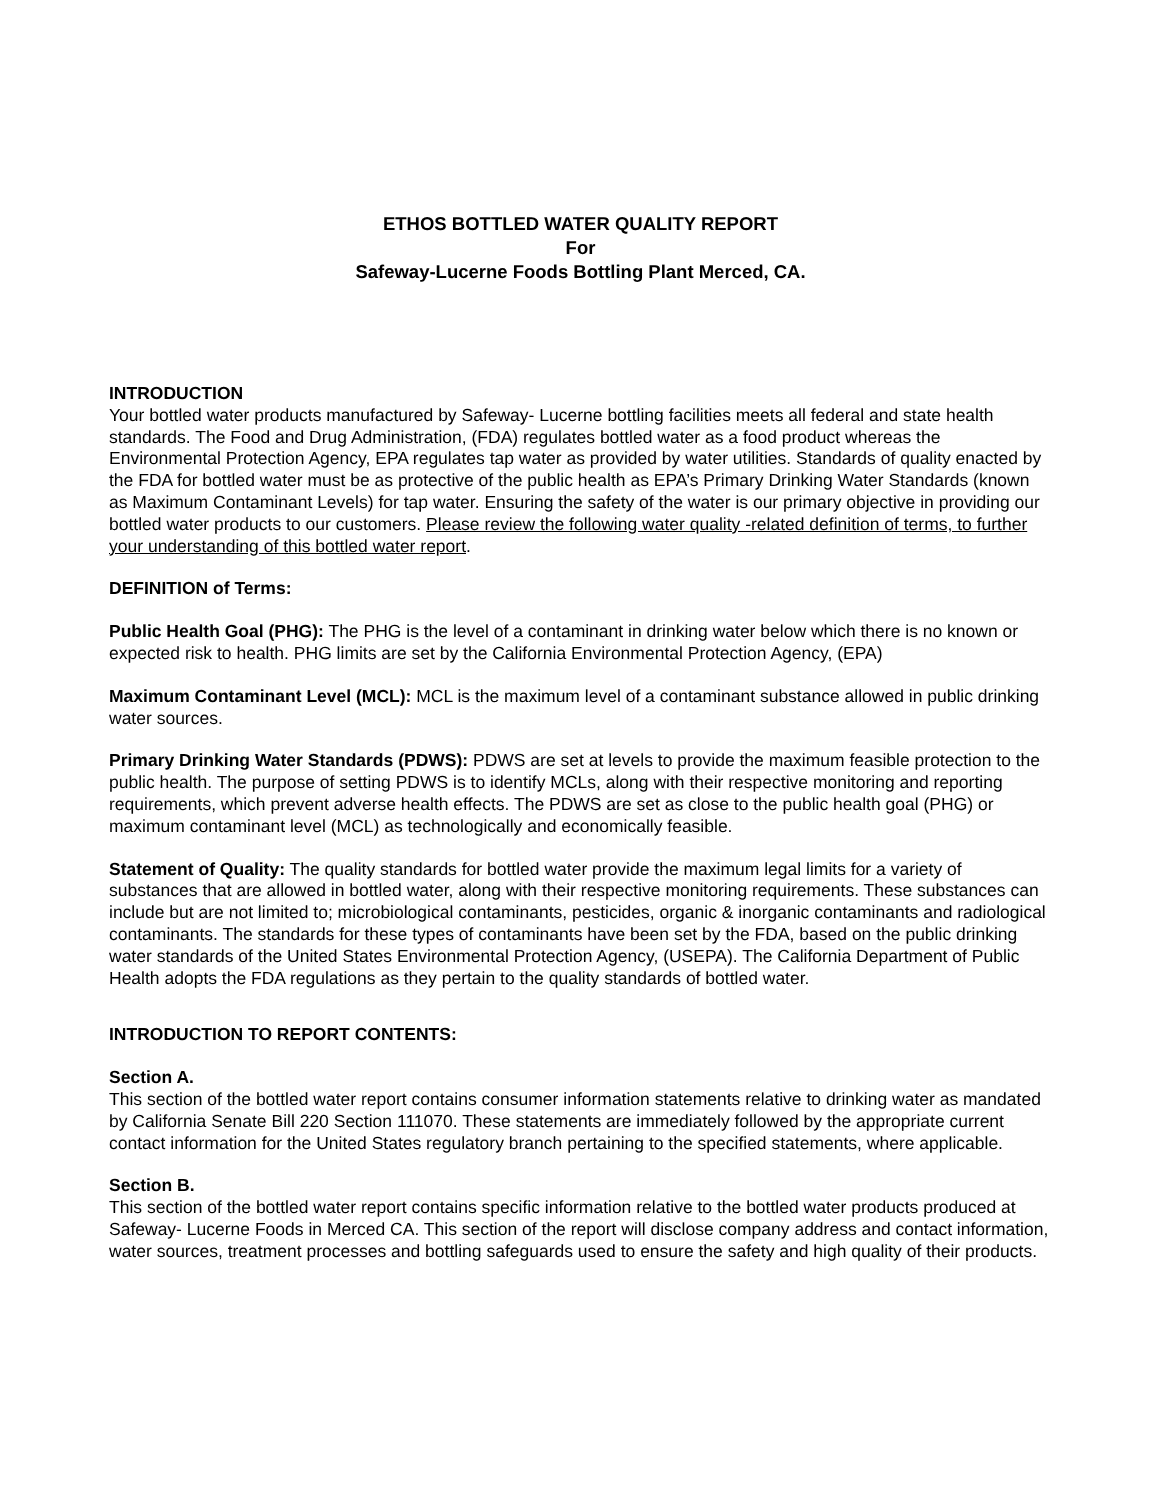ETHOS BOTTLED WATER QUALITY REPORT
For
Safeway-Lucerne Foods Bottling Plant Merced, CA.
INTRODUCTION
Your bottled water products manufactured by Safeway- Lucerne bottling facilities meets all federal and state health standards. The Food and Drug Administration, (FDA) regulates bottled water as a food product whereas the Environmental Protection Agency, EPA regulates tap water as provided by water utilities. Standards of quality enacted by the FDA for bottled water must be as protective of the public health as EPA’s Primary Drinking Water Standards (known as Maximum Contaminant Levels) for tap water. Ensuring the safety of the water is our primary objective in providing our bottled water products to our customers. Please review the following water quality -related definition of terms, to further your understanding of this bottled water report.
DEFINITION of Terms:
Public Health Goal (PHG): The PHG is the level of a contaminant in drinking water below which there is no known or expected risk to health. PHG limits are set by the California Environmental Protection Agency, (EPA)
Maximum Contaminant Level (MCL): MCL is the maximum level of a contaminant substance allowed in public drinking water sources.
Primary Drinking Water Standards (PDWS): PDWS are set at levels to provide the maximum feasible protection to the public health. The purpose of setting PDWS is to identify MCLs, along with their respective monitoring and reporting requirements, which prevent adverse health effects. The PDWS are set as close to the public health goal (PHG) or maximum contaminant level (MCL) as technologically and economically feasible.
Statement of Quality: The quality standards for bottled water provide the maximum legal limits for a variety of substances that are allowed in bottled water, along with their respective monitoring requirements. These substances can include but are not limited to; microbiological contaminants, pesticides, organic & inorganic contaminants and radiological contaminants. The standards for these types of contaminants have been set by the FDA, based on the public drinking water standards of the United States Environmental Protection Agency, (USEPA). The California Department of Public Health adopts the FDA regulations as they pertain to the quality standards of bottled water.
INTRODUCTION TO REPORT CONTENTS:
Section A.
This section of the bottled water report contains consumer information statements relative to drinking water as mandated by California Senate Bill 220 Section 111070. These statements are immediately followed by the appropriate current contact information for the United States regulatory branch pertaining to the specified statements, where applicable.
Section B.
This section of the bottled water report contains specific information relative to the bottled water products produced at Safeway- Lucerne Foods in Merced CA. This section of the report will disclose company address and contact information, water sources, treatment processes and bottling safeguards used to ensure the safety and high quality of their products.